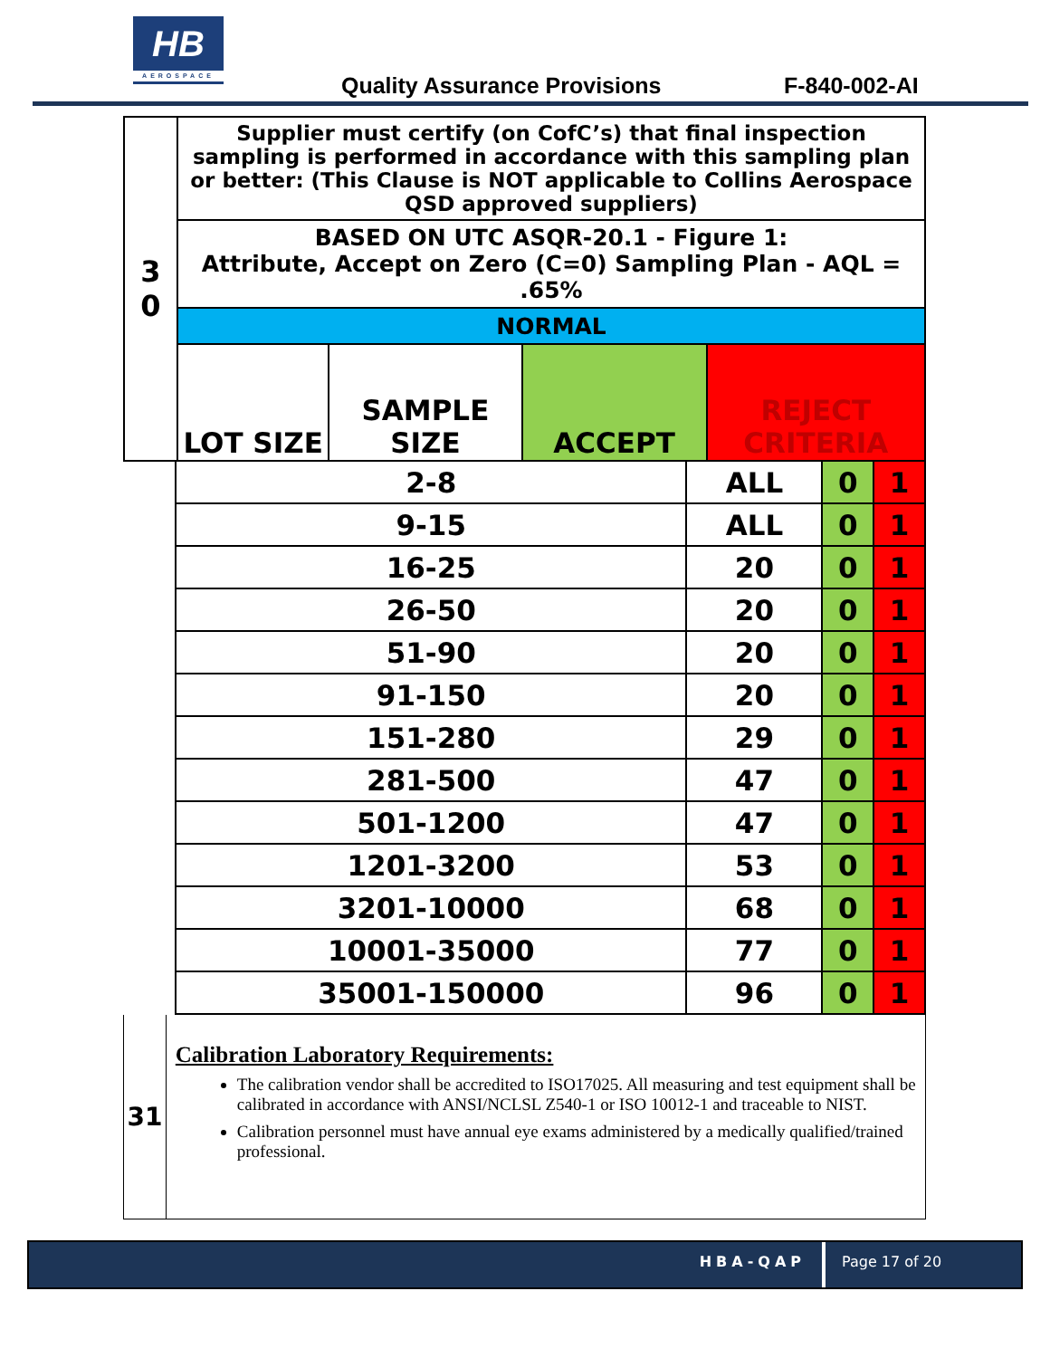HB
AEROSPACE
Quality Assurance Provisions F-840-002-AI
| 3 0 | Supplier must certify (on CofC’s) that final inspection sampling is performed in accordance with this sampling plan or better: (This Clause is NOT applicable to Collins Aerospace QSD approved suppliers) | | | |
| | BASED ON UTC ASQR-20.1 - Figure 1: Attribute, Accept on Zero (C=0) Sampling Plan - AQL = .65% | | | |
| | NORMAL | | | |
| | LOT SIZE | SAMPLE SIZE | ACCEPT | REJECT CRITERIA |
| 2-8 | ALL | 0 | 1 |
| 9-15 | ALL | 0 | 1 |
| 16-25 | 20 | 0 | 1 |
| 26-50 | 20 | 0 | 1 |
| 51-90 | 20 | 0 | 1 |
| 91-150 | 20 | 0 | 1 |
| 151-280 | 29 | 0 | 1 |
| 281-500 | 47 | 0 | 1 |
| 501-1200 | 47 | 0 | 1 |
| 1201-3200 | 53 | 0 | 1 |
| 3201-10000 | 68 | 0 | 1 |
| 10001-35000 | 77 | 0 | 1 |
| 35001-150000 | 96 | 0 | 1 |
31
Calibration Laboratory Requirements:
The calibration vendor shall be accredited to ISO17025. All measuring and test equipment shall be calibrated in accordance with ANSI/NCLSL Z540-1 or ISO 10012-1 and traceable to NIST.
Calibration personnel must have annual eye exams administered by a medically qualified/trained professional.
HBA-QAP Page 17 of 20